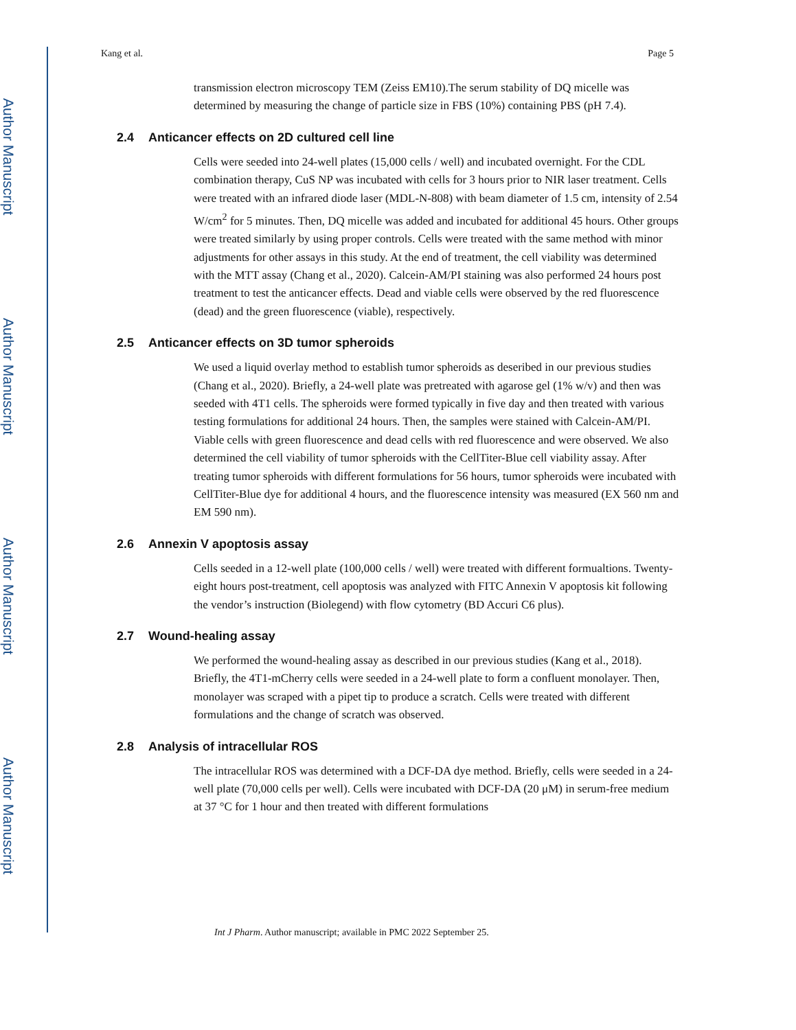Author Manuscript
Author Manuscript
Author Manuscript
Author Manuscript
Kang et al. Page 5
transmission electron microscopy TEM (Zeiss EM10).The serum stability of DQ micelle was determined by measuring the change of particle size in FBS (10%) containing PBS (pH 7.4).
2.4 Anticancer effects on 2D cultured cell line
Cells were seeded into 24-well plates (15,000 cells / well) and incubated overnight. For the CDL combination therapy, CuS NP was incubated with cells for 3 hours prior to NIR laser treatment. Cells were treated with an infrared diode laser (MDL-N-808) with beam diameter of 1.5 cm, intensity of 2.54 W/cm<sup>2</sup> for 5 minutes. Then, DQ micelle was added and incubated for additional 45 hours. Other groups were treated similarly by using proper controls. Cells were treated with the same method with minor adjustments for other assays in this study. At the end of treatment, the cell viability was determined with the MTT assay (Chang et al., 2020). Calcein-AM/PI staining was also performed 24 hours post treatment to test the anticancer effects. Dead and viable cells were observed by the red fluorescence (dead) and the green fluorescence (viable), respectively.
2.5 Anticancer effects on 3D tumor spheroids
We used a liquid overlay method to establish tumor spheroids as deseribed in our previous studies (Chang et al., 2020). Briefly, a 24-well plate was pretreated with agarose gel (1% w/v) and then was seeded with 4T1 cells. The spheroids were formed typically in five day and then treated with various testing formulations for additional 24 hours. Then, the samples were stained with Calcein-AM/PI. Viable cells with green fluorescence and dead cells with red fluorescence and were observed. We also determined the cell viability of tumor spheroids with the CellTiter-Blue cell viability assay. After treating tumor spheroids with different formulations for 56 hours, tumor spheroids were incubated with CellTiter-Blue dye for additional 4 hours, and the fluorescence intensity was measured (EX 560 nm and EM 590 nm).
2.6 Annexin V apoptosis assay
Cells seeded in a 12-well plate (100,000 cells / well) were treated with different formualtions. Twenty-eight hours post-treatment, cell apoptosis was analyzed with FITC Annexin V apoptosis kit following the vendor’s instruction (Biolegend) with flow cytometry (BD Accuri C6 plus).
2.7 Wound-healing assay
We performed the wound-healing assay as described in our previous studies (Kang et al., 2018). Briefly, the 4T1-mCherry cells were seeded in a 24-well plate to form a confluent monolayer. Then, monolayer was scraped with a pipet tip to produce a scratch. Cells were treated with different formulations and the change of scratch was observed.
2.8 Analysis of intracellular ROS
The intracellular ROS was determined with a DCF-DA dye method. Briefly, cells were seeded in a 24-well plate (70,000 cells per well). Cells were incubated with DCF-DA (20 μM) in serum-free medium at 37 °C for 1 hour and then treated with different formulations
Int J Pharm. Author manuscript; available in PMC 2022 September 25.